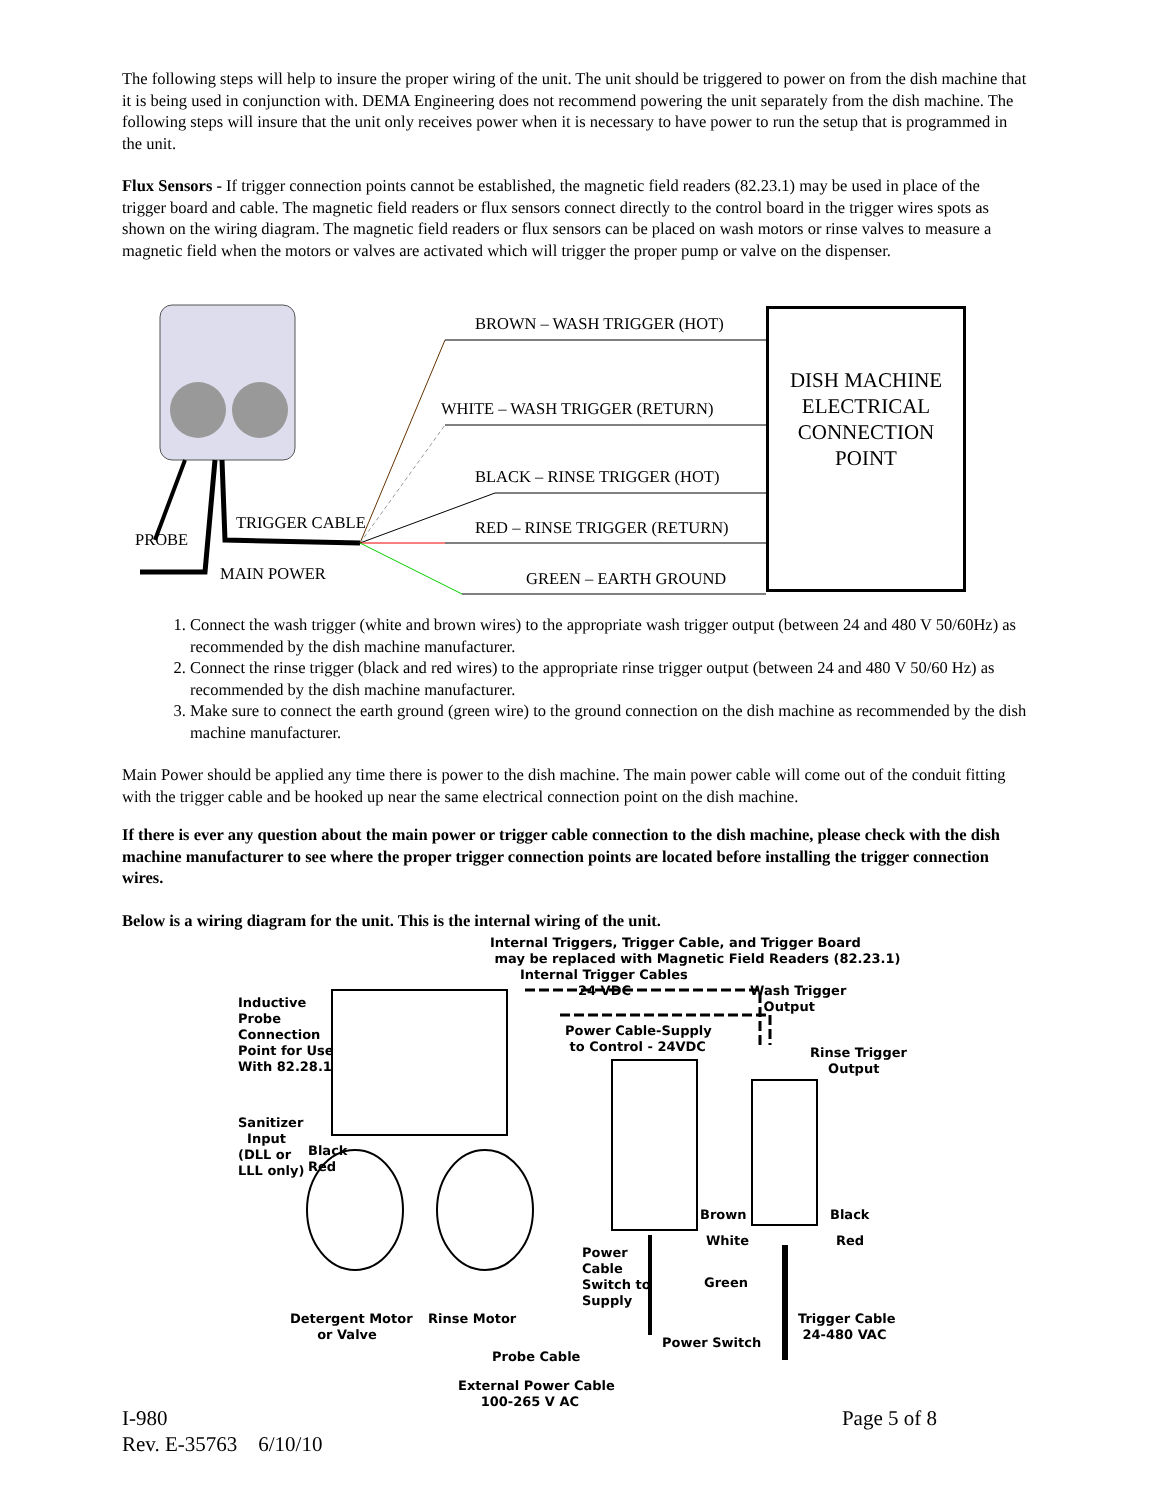The following steps will help to insure the proper wiring of the unit. The unit should be triggered to power on from the dish machine that it is being used in conjunction with. DEMA Engineering does not recommend powering the unit separately from the dish machine. The following steps will insure that the unit only receives power when it is necessary to have power to run the setup that is programmed in the unit.
Flux Sensors - If trigger connection points cannot be established, the magnetic field readers (82.23.1) may be used in place of the trigger board and cable. The magnetic field readers or flux sensors connect directly to the control board in the trigger wires spots as shown on the wiring diagram. The magnetic field readers or flux sensors can be placed on wash motors or rinse valves to measure a magnetic field when the motors or valves are activated which will trigger the proper pump or valve on the dispenser.
BROWN – WASH TRIGGER (HOT)
WHITE – WASH TRIGGER (RETURN)
BLACK – RINSE TRIGGER (HOT)
TRIGGER CABLE RED – RINSE TRIGGER (RETURN)
PROBE
MAIN POWER GREEN – EARTH GROUND
DISH MACHINE
ELECTRICAL
CONNECTION
POINT
1. Connect the wash trigger (white and brown wires) to the appropriate wash trigger output (between 24 and 480 V 50/60Hz) as recommended by the dish machine manufacturer.
2. Connect the rinse trigger (black and red wires) to the appropriate rinse trigger output (between 24 and 480 V 50/60 Hz) as recommended by the dish machine manufacturer.
3. Make sure to connect the earth ground (green wire) to the ground connection on the dish machine as recommended by the dish machine manufacturer.
Main Power should be applied any time there is power to the dish machine. The main power cable will come out of the conduit fitting with the trigger cable and be hooked up near the same electrical connection point on the dish machine.
If there is ever any question about the main power or trigger cable connection to the dish machine, please check with the dish machine manufacturer to see where the proper trigger connection points are located before installing the trigger connection wires.
Below is a wiring diagram for the unit. This is the internal wiring of the unit.
Internal Triggers, Trigger Cable, and Trigger Board
may be replaced with Magnetic Field Readers (82.23.1)
Internal Trigger Cables
24 VDC
Wash Trigger
Output
Inductive
Probe
Connection
Point for Use
With 82.28.1
Power Cable-Supply
to Control - 24VDC
Rinse Trigger
Output
Sanitizer
Input
(DLL or
LLL only)
Black
Red
Brown Black
White Red
Power
Cable
Switch to
Supply
Green
Detergent Motor
or Valve
Rinse Motor
Trigger Cable
24-480 VAC
Power Switch
Probe Cable
External Power Cable
100-265 V AC
I-980 Page 5 of 8
Rev. E-35763 6/10/10